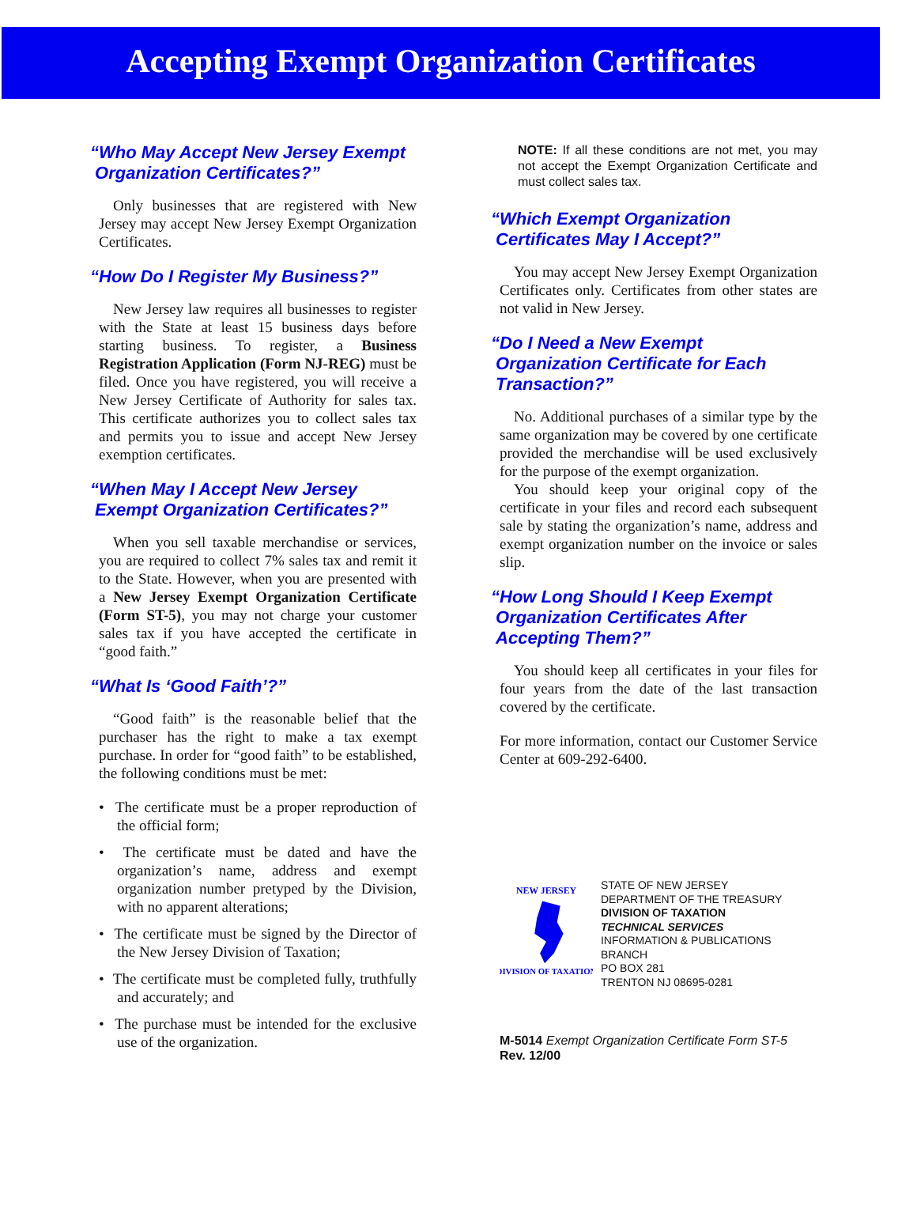Accepting Exempt Organization Certificates
“Who May Accept New Jersey Exempt
Organization Certificates?”
Only businesses that are registered with New Jersey may accept New Jersey Exempt Organization Certificates.
“How Do I Register My Business?”
New Jersey law requires all businesses to register with the State at least 15 business days before starting business. To register, a Business Registration Application (Form NJ-REG) must be filed. Once you have registered, you will receive a New Jersey Certificate of Authority for sales tax. This certificate authorizes you to collect sales tax and permits you to issue and accept New Jersey exemption certificates.
“When May I Accept New Jersey
Exempt Organization Certificates?”
When you sell taxable merchandise or services, you are required to collect 7% sales tax and remit it to the State. However, when you are presented with a New Jersey Exempt Organization Certificate (Form ST-5), you may not charge your customer sales tax if you have accepted the certificate in “good faith.”
“What Is ‘Good Faith’?”
“Good faith” is the reasonable belief that the purchaser has the right to make a tax exempt purchase. In order for “good faith” to be established, the following conditions must be met:
• The certificate must be a proper reproduction of the official form;
• The certificate must be dated and have the organization’s name, address and exempt organization number pretyped by the Division, with no apparent alterations;
• The certificate must be signed by the Director of the New Jersey Division of Taxation;
• The certificate must be completed fully, truthfully and accurately; and
• The purchase must be intended for the exclusive use of the organization.
NOTE: If all these conditions are not met, you may not accept the Exempt Organization Certificate and must collect sales tax.
“Which Exempt Organization
Certificates May I Accept?”
You may accept New Jersey Exempt Organization Certificates only. Certificates from other states are not valid in New Jersey.
“Do I Need a New Exempt
Organization Certificate for Each
Transaction?”
No. Additional purchases of a similar type by the same organization may be covered by one certificate provided the merchandise will be used exclusively for the purpose of the exempt organization.
You should keep your original copy of the certificate in your files and record each subsequent sale by stating the organization’s name, address and exempt organization number on the invoice or sales slip.
“How Long Should I Keep Exempt
Organization Certificates After
Accepting Them?”
You should keep all certificates in your files for four years from the date of the last transaction covered by the certificate.
For more information, contact our Customer Service Center at 609-292-6400.
NEW JERSEY
DIVISION OF TAXATION
STATE OF NEW JERSEY
DEPARTMENT OF THE TREASURY
DIVISION OF TAXATION
TECHNICAL SERVICES
INFORMATION & PUBLICATIONS BRANCH
PO BOX 281
TRENTON NJ 08695-0281
M-5014 Exempt Organization Certificate Form ST-5
Rev. 12/00